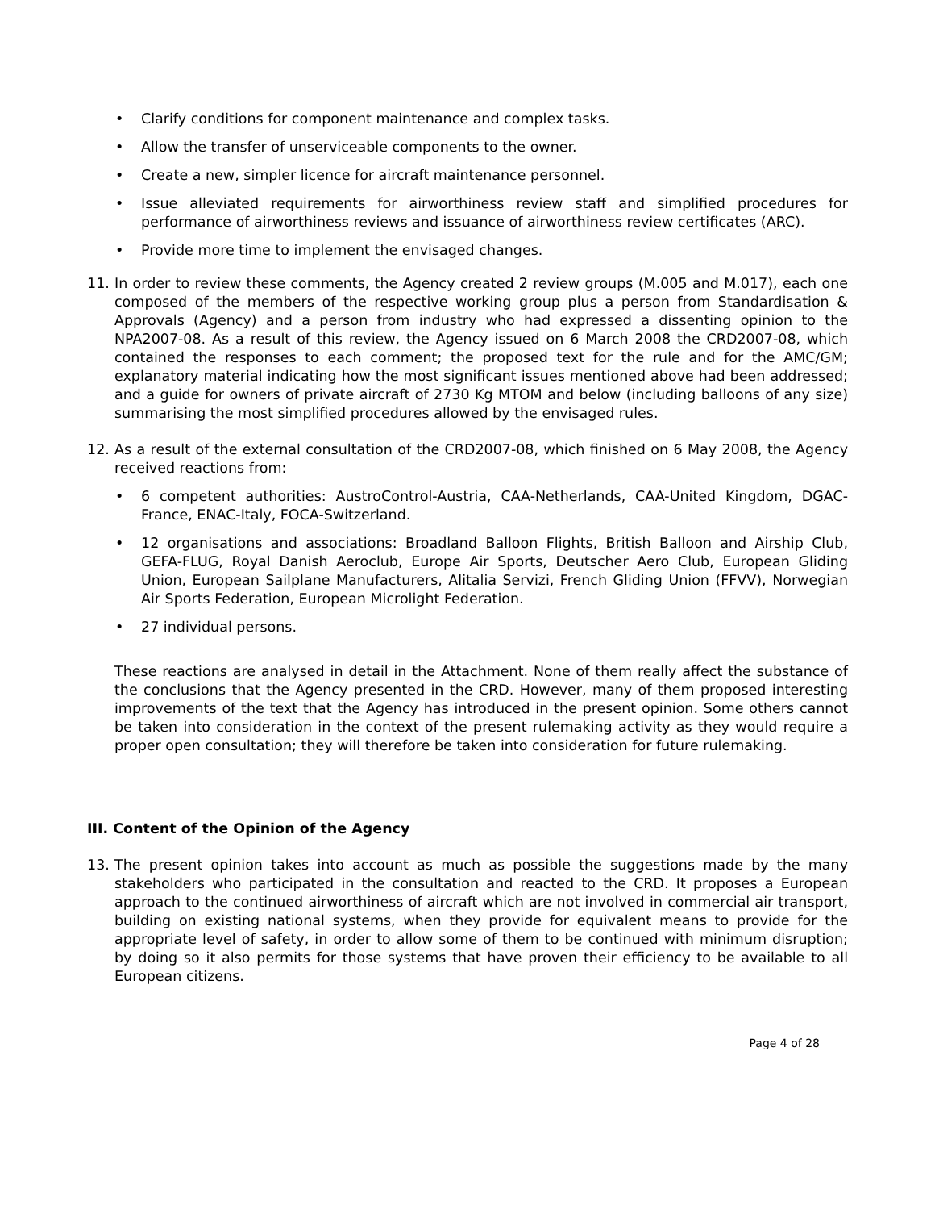• Clarify conditions for component maintenance and complex tasks.
• Allow the transfer of unserviceable components to the owner.
• Create a new, simpler licence for aircraft maintenance personnel.
• Issue alleviated requirements for airworthiness review staff and simplified procedures for performance of airworthiness reviews and issuance of airworthiness review certificates (ARC).
• Provide more time to implement the envisaged changes.
11. In order to review these comments, the Agency created 2 review groups (M.005 and M.017), each one composed of the members of the respective working group plus a person from Standardisation & Approvals (Agency) and a person from industry who had expressed a dissenting opinion to the NPA2007-08. As a result of this review, the Agency issued on 6 March 2008 the CRD2007-08, which contained the responses to each comment; the proposed text for the rule and for the AMC/GM; explanatory material indicating how the most significant issues mentioned above had been addressed; and a guide for owners of private aircraft of 2730 Kg MTOM and below (including balloons of any size) summarising the most simplified procedures allowed by the envisaged rules.
12. As a result of the external consultation of the CRD2007-08, which finished on 6 May 2008, the Agency received reactions from:
• 6 competent authorities: AustroControl-Austria, CAA-Netherlands, CAA-United Kingdom, DGAC-France, ENAC-Italy, FOCA-Switzerland.
• 12 organisations and associations: Broadland Balloon Flights, British Balloon and Airship Club, GEFA-FLUG, Royal Danish Aeroclub, Europe Air Sports, Deutscher Aero Club, European Gliding Union, European Sailplane Manufacturers, Alitalia Servizi, French Gliding Union (FFVV), Norwegian Air Sports Federation, European Microlight Federation.
• 27 individual persons.
These reactions are analysed in detail in the Attachment. None of them really affect the substance of the conclusions that the Agency presented in the CRD. However, many of them proposed interesting improvements of the text that the Agency has introduced in the present opinion. Some others cannot be taken into consideration in the context of the present rulemaking activity as they would require a proper open consultation; they will therefore be taken into consideration for future rulemaking.
III. Content of the Opinion of the Agency
13. The present opinion takes into account as much as possible the suggestions made by the many stakeholders who participated in the consultation and reacted to the CRD. It proposes a European approach to the continued airworthiness of aircraft which are not involved in commercial air transport, building on existing national systems, when they provide for equivalent means to provide for the appropriate level of safety, in order to allow some of them to be continued with minimum disruption; by doing so it also permits for those systems that have proven their efficiency to be available to all European citizens.
Page 4 of 28